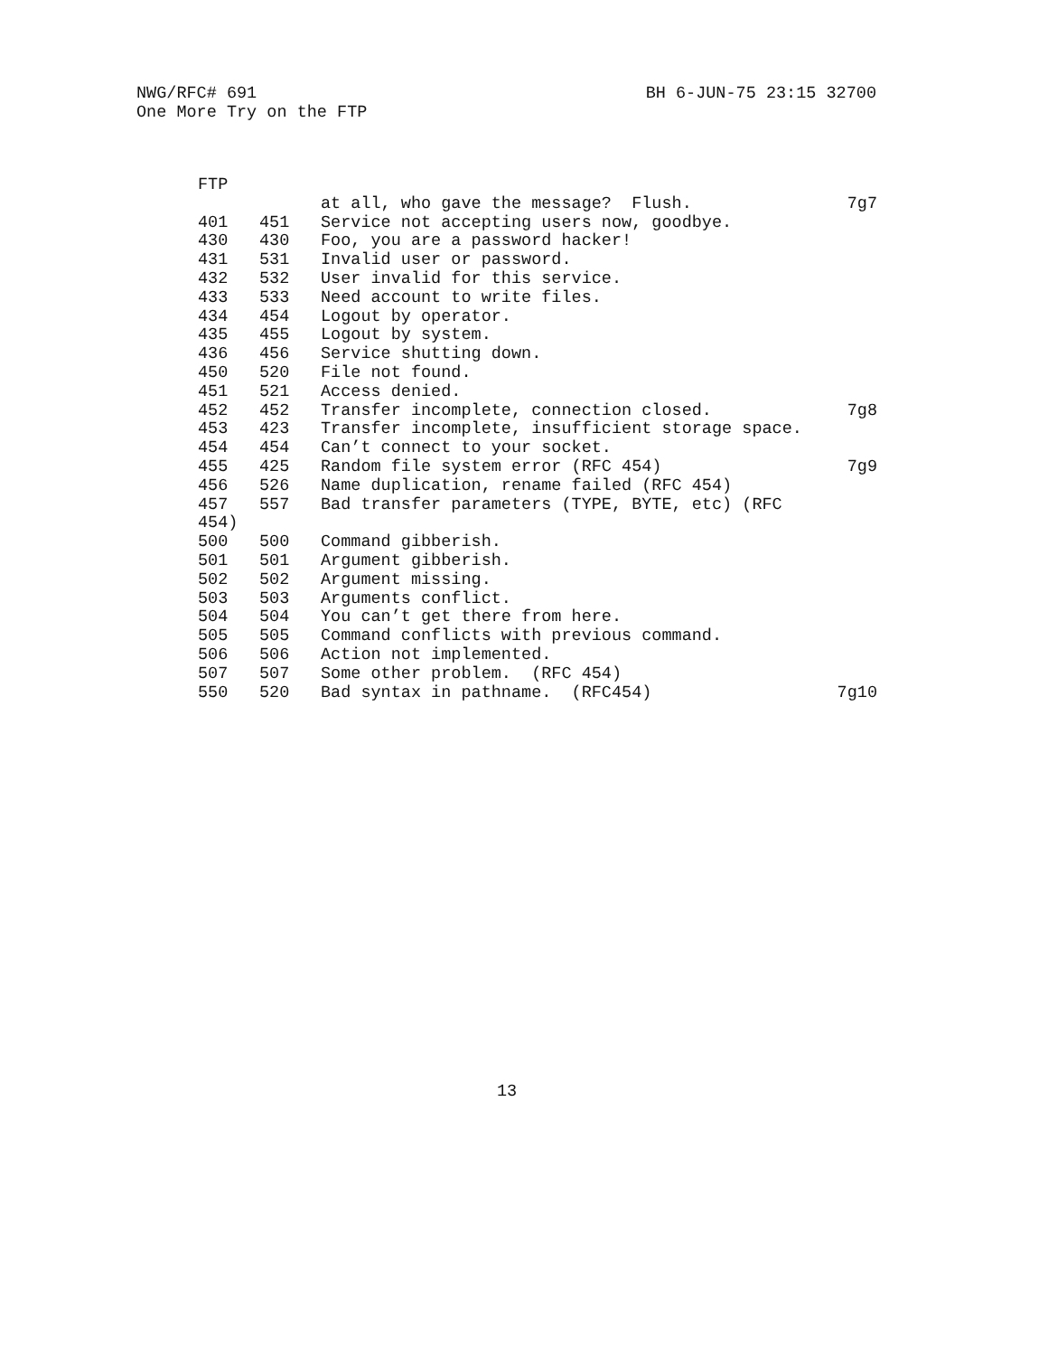NWG/RFC# 691 BH 6-JUN-75 23:15 32700
One More Try on the FTP
| FTP | | | |
| | | at all, who gave the message? Flush. | 7g7 |
| 401 | 451 | Service not accepting users now, goodbye. | |
| 430 | 430 | Foo, you are a password hacker! | |
| 431 | 531 | Invalid user or password. | |
| 432 | 532 | User invalid for this service. | |
| 433 | 533 | Need account to write files. | |
| 434 | 454 | Logout by operator. | |
| 435 | 455 | Logout by system. | |
| 436 | 456 | Service shutting down. | |
| 450 | 520 | File not found. | |
| 451 | 521 | Access denied. | |
| 452 | 452 | Transfer incomplete, connection closed. | 7g8 |
| 453 | 423 | Transfer incomplete, insufficient storage space. | |
| 454 | 454 | Can’t connect to your socket. | |
| 455 | 425 | Random file system error (RFC 454) | 7g9 |
| 456 | 526 | Name duplication, rename failed (RFC 454) | |
| 457 | 557 | Bad transfer parameters (TYPE, BYTE, etc) (RFC | |
| 454) | | | |
| 500 | 500 | Command gibberish. | |
| 501 | 501 | Argument gibberish. | |
| 502 | 502 | Argument missing. | |
| 503 | 503 | Arguments conflict. | |
| 504 | 504 | You can’t get there from here. | |
| 505 | 505 | Command conflicts with previous command. | |
| 506 | 506 | Action not implemented. | |
| 507 | 507 | Some other problem. (RFC 454) | |
| 550 | 520 | Bad syntax in pathname. (RFC454) | 7g10 |
13